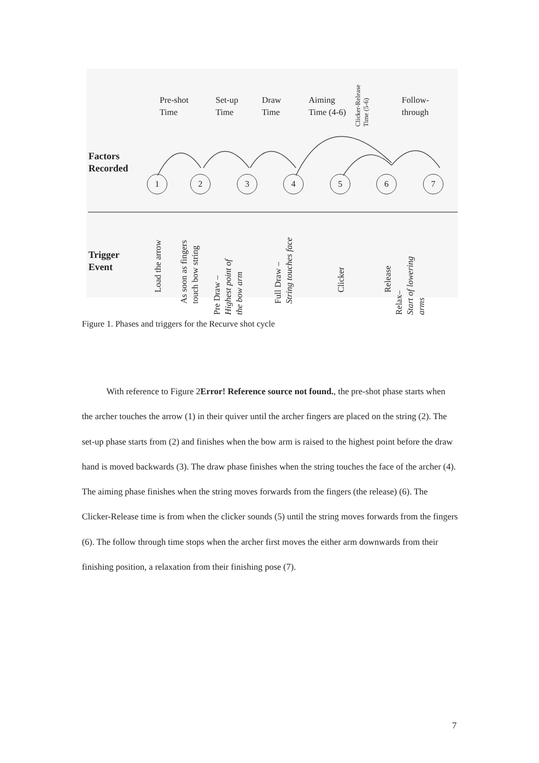Pre-shot
Time
Set-up
Time
Draw
Time
Aiming
Time (4-6)
Clicker-Release
Time (5-6)
Follow-
through
Factors
Recorded
1 2 3 4 5 6 7
Trigger
Event
Load the arrow
As soon as fingers
touch bow string
Pre Draw –
Highest point of
the bow arm
Full Draw –
String touches face
Clicker Release
Relax–
Start of lowering
arms
Figure 1. Phases and triggers for the Recurve shot cycle
With reference to Figure 2Error! Reference source not found., the pre-shot phase starts when the archer touches the arrow (1) in their quiver until the archer fingers are placed on the string (2). The set-up phase starts from (2) and finishes when the bow arm is raised to the highest point before the draw hand is moved backwards (3). The draw phase finishes when the string touches the face of the archer (4). The aiming phase finishes when the string moves forwards from the fingers (the release) (6). The Clicker-Release time is from when the clicker sounds (5) until the string moves forwards from the fingers (6). The follow through time stops when the archer first moves the either arm downwards from their finishing position, a relaxation from their finishing pose (7).
7